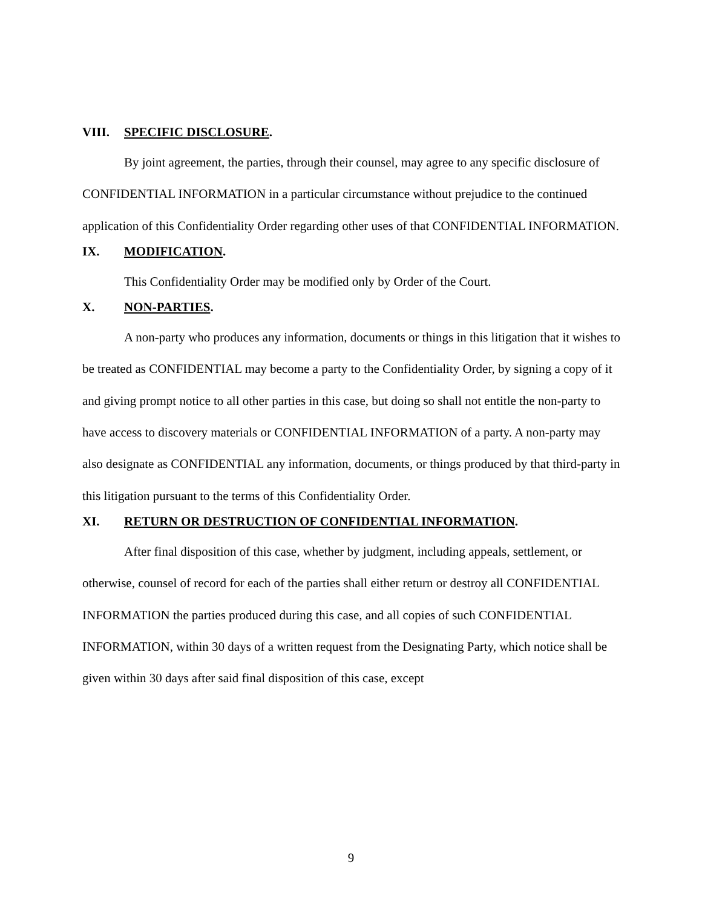VIII. SPECIFIC DISCLOSURE.
By joint agreement, the parties, through their counsel, may agree to any specific disclosure of CONFIDENTIAL INFORMATION in a particular circumstance without prejudice to the continued application of this Confidentiality Order regarding other uses of that CONFIDENTIAL INFORMATION.
IX. MODIFICATION.
This Confidentiality Order may be modified only by Order of the Court.
X. NON-PARTIES.
A non-party who produces any information, documents or things in this litigation that it wishes to be treated as CONFIDENTIAL may become a party to the Confidentiality Order, by signing a copy of it and giving prompt notice to all other parties in this case, but doing so shall not entitle the non-party to have access to discovery materials or CONFIDENTIAL INFORMATION of a party. A non-party may also designate as CONFIDENTIAL any information, documents, or things produced by that third-party in this litigation pursuant to the terms of this Confidentiality Order.
XI. RETURN OR DESTRUCTION OF CONFIDENTIAL INFORMATION.
After final disposition of this case, whether by judgment, including appeals, settlement, or otherwise, counsel of record for each of the parties shall either return or destroy all CONFIDENTIAL INFORMATION the parties produced during this case, and all copies of such CONFIDENTIAL INFORMATION, within 30 days of a written request from the Designating Party, which notice shall be given within 30 days after said final disposition of this case, except
9